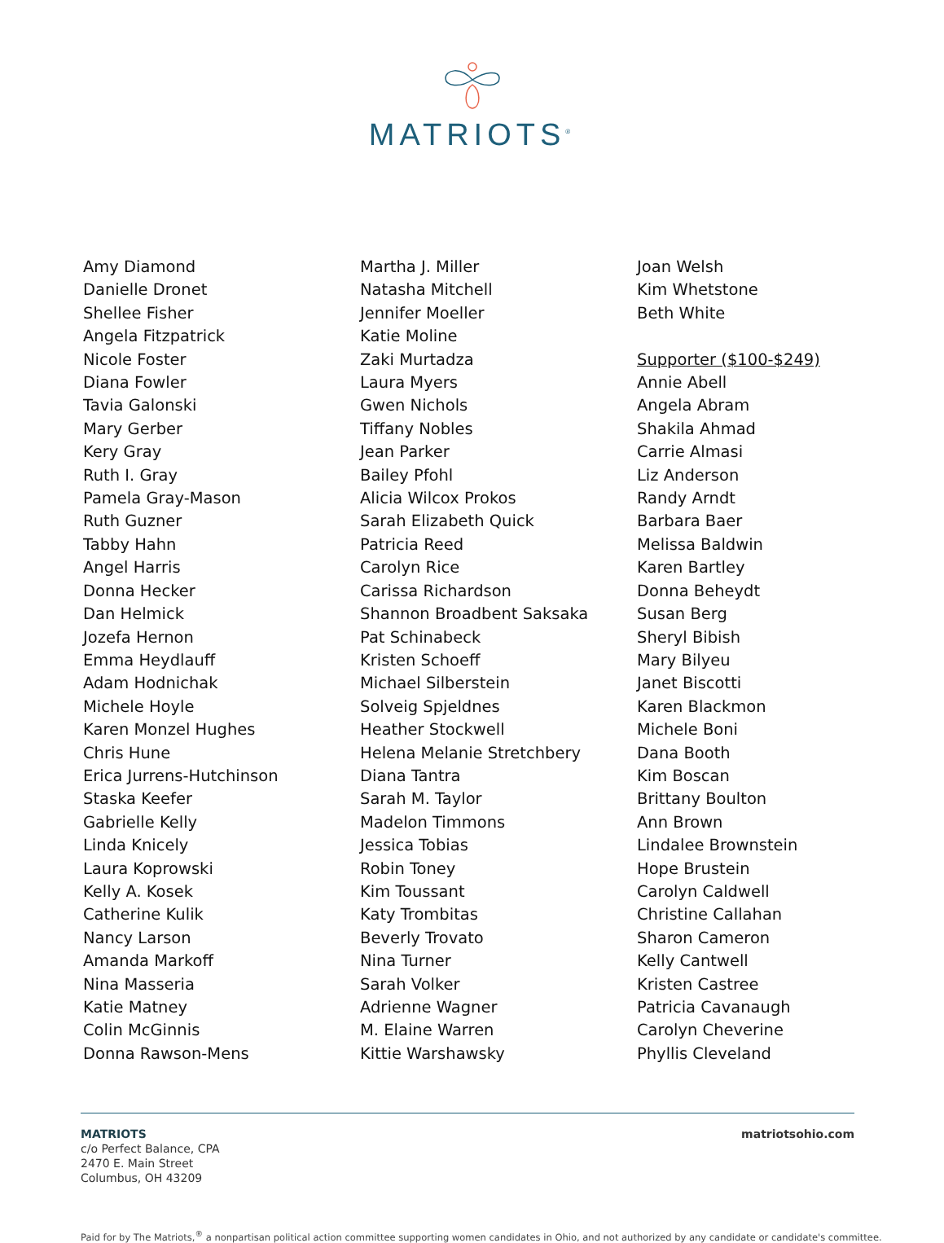MATRIOTS<sup>®</sup>
Amy Diamond
Danielle Dronet
Shellee Fisher
Angela Fitzpatrick
Nicole Foster
Diana Fowler
Tavia Galonski
Mary Gerber
Kery Gray
Ruth I. Gray
Pamela Gray-Mason
Ruth Guzner
Tabby Hahn
Angel Harris
Donna Hecker
Dan Helmick
Jozefa Hernon
Emma Heydlauff
Adam Hodnichak
Michele Hoyle
Karen Monzel Hughes
Chris Hune
Erica Jurrens-Hutchinson
Staska Keefer
Gabrielle Kelly
Linda Knicely
Laura Koprowski
Kelly A. Kosek
Catherine Kulik
Nancy Larson
Amanda Markoff
Nina Masseria
Katie Matney
Colin McGinnis
Donna Rawson-Mens
Martha J. Miller
Natasha Mitchell
Jennifer Moeller
Katie Moline
Zaki Murtadza
Laura Myers
Gwen Nichols
Tiffany Nobles
Jean Parker
Bailey Pfohl
Alicia Wilcox Prokos
Sarah Elizabeth Quick
Patricia Reed
Carolyn Rice
Carissa Richardson
Shannon Broadbent Saksaka
Pat Schinabeck
Kristen Schoeff
Michael Silberstein
Solveig Spjeldnes
Heather Stockwell
Helena Melanie Stretchbery
Diana Tantra
Sarah M. Taylor
Madelon Timmons
Jessica Tobias
Robin Toney
Kim Toussant
Katy Trombitas
Beverly Trovato
Nina Turner
Sarah Volker
Adrienne Wagner
M. Elaine Warren
Kittie Warshawsky
Joan Welsh
Kim Whetstone
Beth White
Supporter ($100-$249)
Annie Abell
Angela Abram
Shakila Ahmad
Carrie Almasi
Liz Anderson
Randy Arndt
Barbara Baer
Melissa Baldwin
Karen Bartley
Donna Beheydt
Susan Berg
Sheryl Bibish
Mary Bilyeu
Janet Biscotti
Karen Blackmon
Michele Boni
Dana Booth
Kim Boscan
Brittany Boulton
Ann Brown
Lindalee Brownstein
Hope Brustein
Carolyn Caldwell
Christine Callahan
Sharon Cameron
Kelly Cantwell
Kristen Castree
Patricia Cavanaugh
Carolyn Cheverine
Phyllis Cleveland
MATRIOTS
c/o Perfect Balance, CPA
2470 E. Main Street
Columbus, OH 43209
matriotsohio.com
Paid for by The Matriots,<sup>®</sup> a nonpartisan political action committee supporting women candidates in Ohio, and not authorized by any candidate or candidate's committee.